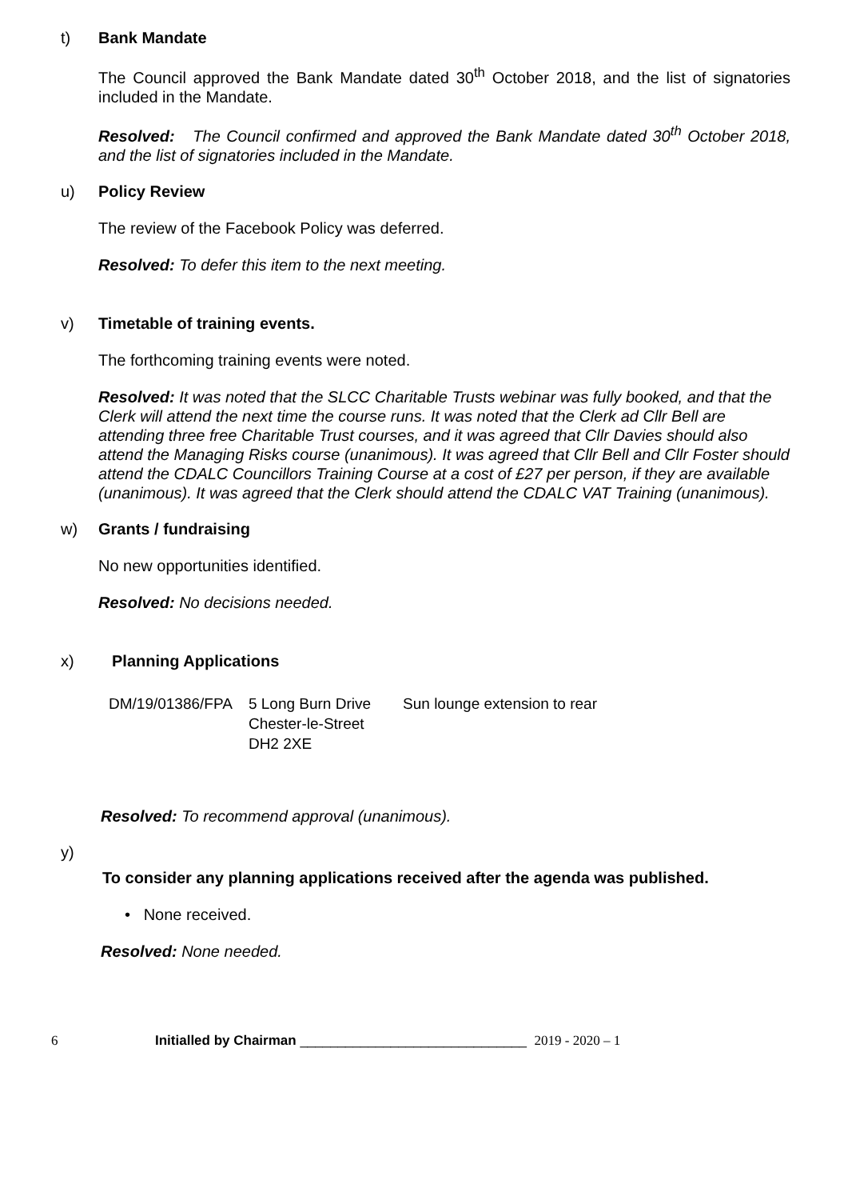t) Bank Mandate
The Council approved the Bank Mandate dated 30<sup>th</sup> October 2018, and the list of signatories included in the Mandate.
Resolved: The Council confirmed and approved the Bank Mandate dated 30<sup>th</sup> October 2018, and the list of signatories included in the Mandate.
u) Policy Review
The review of the Facebook Policy was deferred.
Resolved: To defer this item to the next meeting.
v) Timetable of training events.
The forthcoming training events were noted.
Resolved: It was noted that the SLCC Charitable Trusts webinar was fully booked, and that the Clerk will attend the next time the course runs. It was noted that the Clerk ad Cllr Bell are attending three free Charitable Trust courses, and it was agreed that Cllr Davies should also attend the Managing Risks course (unanimous). It was agreed that Cllr Bell and Cllr Foster should attend the CDALC Councillors Training Course at a cost of £27 per person, if they are available (unanimous). It was agreed that the Clerk should attend the CDALC VAT Training (unanimous).
w) Grants / fundraising
No new opportunities identified.
Resolved: No decisions needed.
x) Planning Applications
| DM/19/01386/FPA | 5 Long Burn Drive Chester-le-Street DH2 2XE | Sun lounge extension to rear |
Resolved: To recommend approval (unanimous).
y)
To consider any planning applications received after the agenda was published.
• None received.
Resolved: None needed.
6 Initialled by Chairman ______________________________ 2019 - 2020 – 1